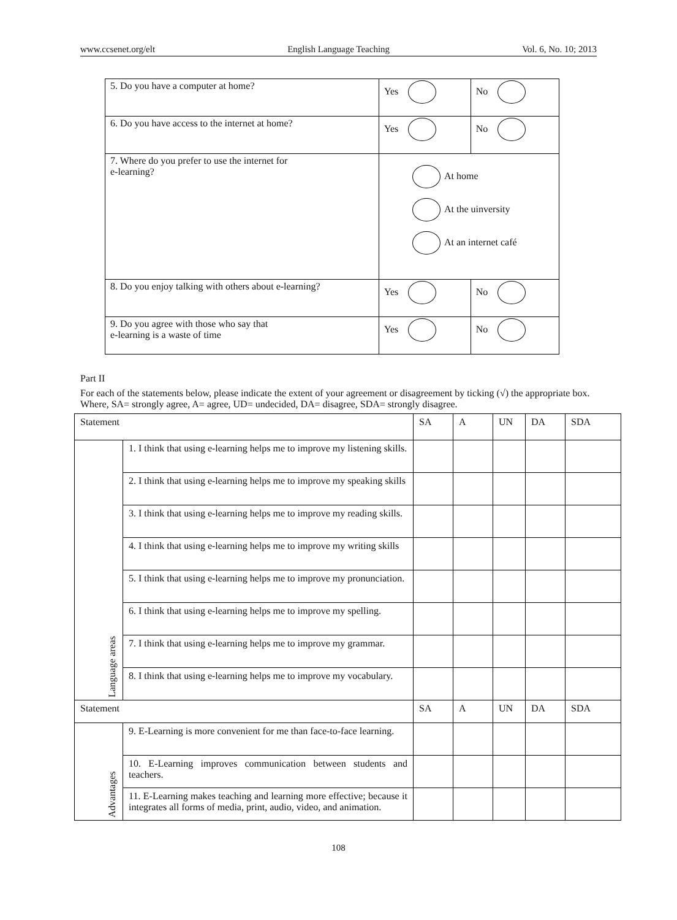www.ccsenet.org/elt English Language Teaching Vol. 6, No. 10; 2013
| 5. Do you have a computer at home? | Yes | No |
| 6. Do you have access to the internet at home? | Yes | No |
| 7. Where do you prefer to use the internet for e-learning? | At home At the uinversity At an internet café | |
| 8. Do you enjoy talking with others about e-learning? | Yes | No |
| 9. Do you agree with those who say that e-learning is a waste of time | Yes | No |
Part II
For each of the statements below, please indicate the extent of your agreement or disagreement by ticking (√) the appropriate box. Where, SA= strongly agree, A= agree, UD= undecided, DA= disagree, SDA= strongly disagree.
| Statement | | SA | A | UN | DA | SDA |
| --- | --- | --- | --- | --- | --- | --- |
| Language areas | 1. I think that using e-learning helps me to improve my listening skills. | | | | | |
| | 2. I think that using e-learning helps me to improve my speaking skills | | | | | |
| | 3. I think that using e-learning helps me to improve my reading skills. | | | | | |
| | 4. I think that using e-learning helps me to improve my writing skills | | | | | |
| | 5. I think that using e-learning helps me to improve my pronunciation. | | | | | |
| | 6. I think that using e-learning helps me to improve my spelling. | | | | | |
| | 7. I think that using e-learning helps me to improve my grammar. | | | | | |
| | 8. I think that using e-learning helps me to improve my vocabulary. | | | | | |
| Statement | | SA | A | UN | DA | SDA |
| Advantages | 9. E-Learning is more convenient for me than face-to-face learning. | | | | | |
| | 10. E-Learning improves communication between students and teachers. | | | | | |
| | 11. E-Learning makes teaching and learning more effective; because it integrates all forms of media, print, audio, video, and animation. | | | | | |
108